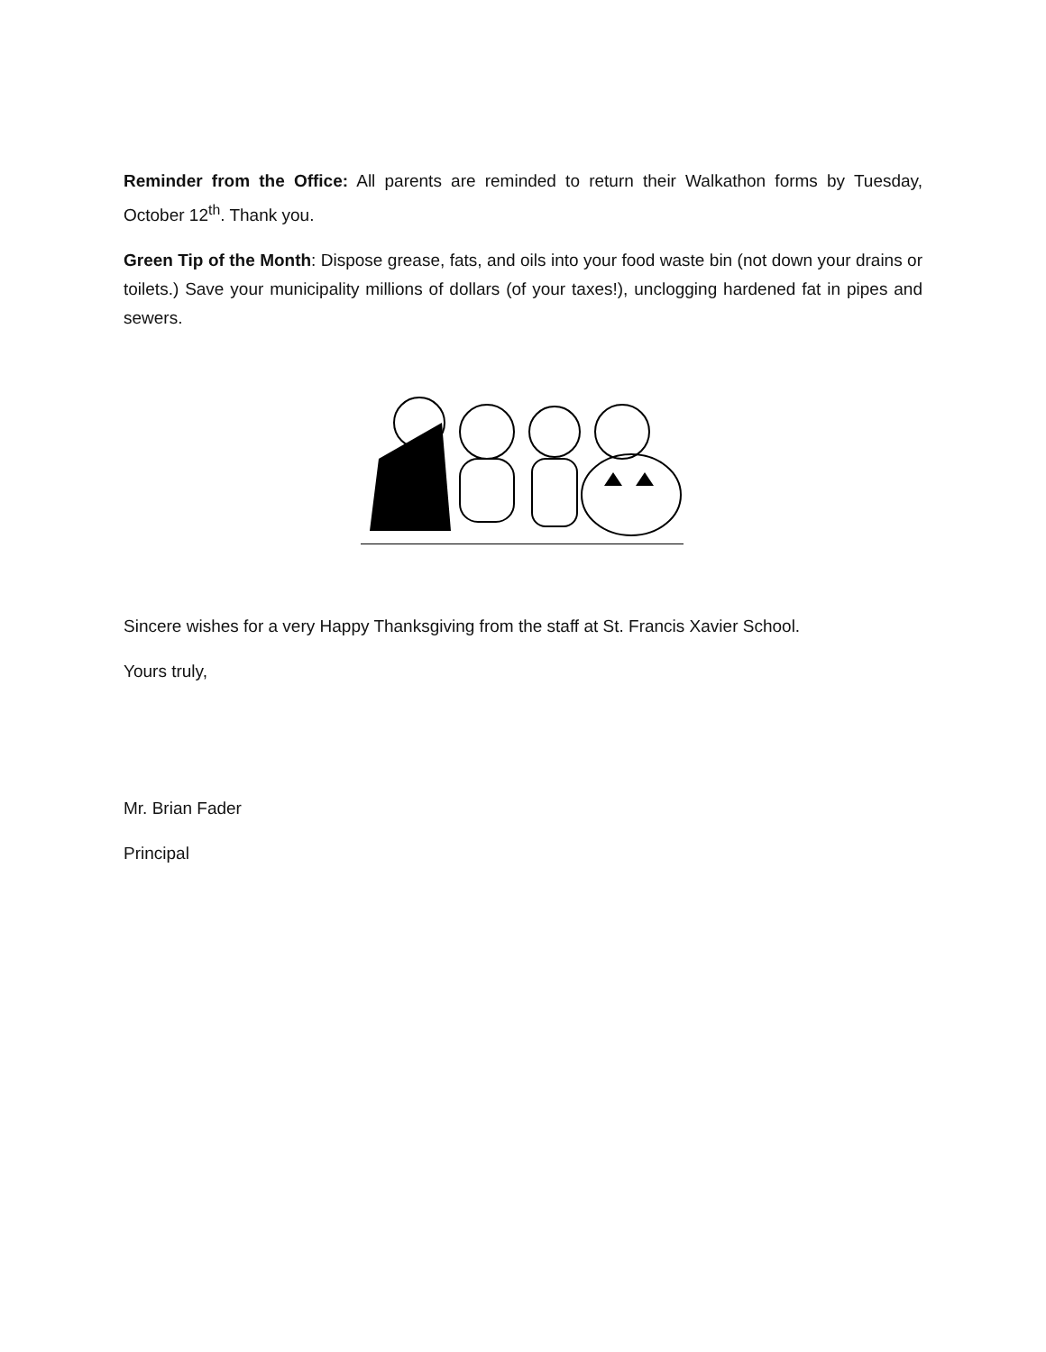Reminder from the Office: All parents are reminded to return their Walkathon forms by Tuesday, October 12<sup>th</sup>. Thank you.
Green Tip of the Month: Dispose grease, fats, and oils into your food waste bin (not down your drains or toilets.) Save your municipality millions of dollars (of your taxes!), unclogging hardened fat in pipes and sewers.
Sincere wishes for a very Happy Thanksgiving from the staff at St. Francis Xavier School.
Yours truly,
Mr. Brian Fader
Principal